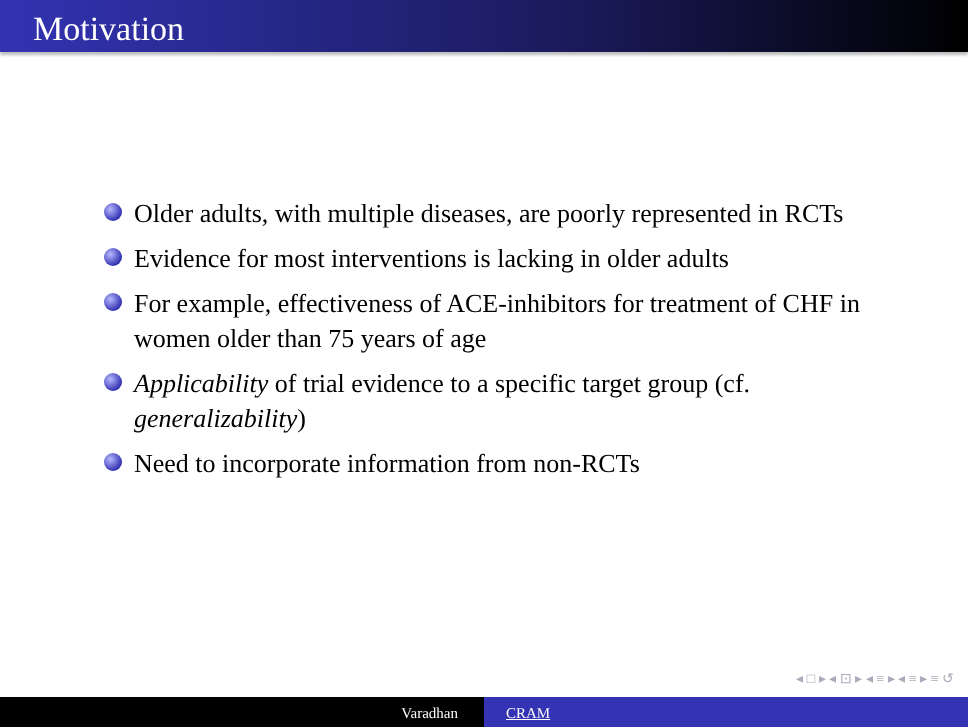Motivation
Older adults, with multiple diseases, are poorly represented in RCTs
Evidence for most interventions is lacking in older adults
For example, effectiveness of ACE-inhibitors for treatment of CHF in women older than 75 years of age
Applicability of trial evidence to a specific target group (cf. generalizability)
Need to incorporate information from non-RCTs
◂ □ ▸ ◂ ⊡ ▸ ◂ ≡ ▸ ◂ ≡ ▸ ≡ ↺
Varadhan CRAM